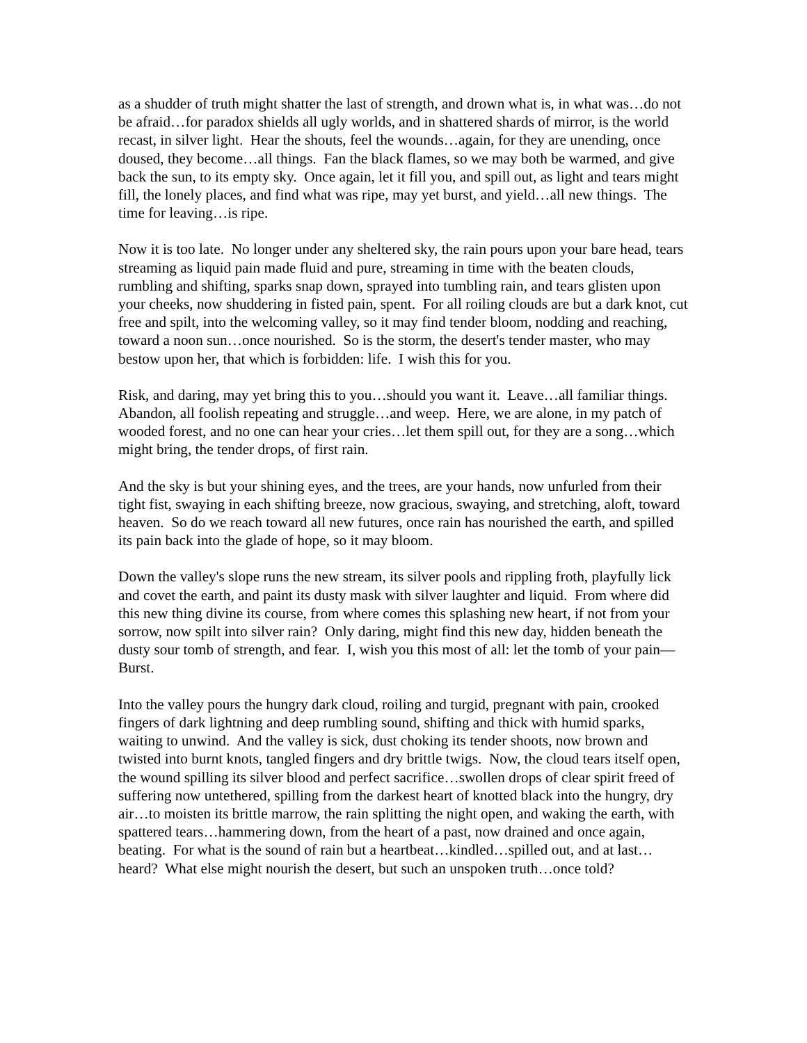as a shudder of truth might shatter the last of strength, and drown what is, in what was…do not be afraid…for paradox shields all ugly worlds, and in shattered shards of mirror, is the world recast, in silver light. Hear the shouts, feel the wounds…again, for they are unending, once doused, they become…all things. Fan the black flames, so we may both be warmed, and give back the sun, to its empty sky. Once again, let it fill you, and spill out, as light and tears might fill, the lonely places, and find what was ripe, may yet burst, and yield…all new things. The time for leaving…is ripe.
Now it is too late. No longer under any sheltered sky, the rain pours upon your bare head, tears streaming as liquid pain made fluid and pure, streaming in time with the beaten clouds, rumbling and shifting, sparks snap down, sprayed into tumbling rain, and tears glisten upon your cheeks, now shuddering in fisted pain, spent. For all roiling clouds are but a dark knot, cut free and spilt, into the welcoming valley, so it may find tender bloom, nodding and reaching, toward a noon sun…once nourished. So is the storm, the desert's tender master, who may bestow upon her, that which is forbidden: life. I wish this for you.
Risk, and daring, may yet bring this to you…should you want it. Leave…all familiar things. Abandon, all foolish repeating and struggle…and weep. Here, we are alone, in my patch of wooded forest, and no one can hear your cries…let them spill out, for they are a song…which might bring, the tender drops, of first rain.
And the sky is but your shining eyes, and the trees, are your hands, now unfurled from their tight fist, swaying in each shifting breeze, now gracious, swaying, and stretching, aloft, toward heaven. So do we reach toward all new futures, once rain has nourished the earth, and spilled its pain back into the glade of hope, so it may bloom.
Down the valley's slope runs the new stream, its silver pools and rippling froth, playfully lick and covet the earth, and paint its dusty mask with silver laughter and liquid. From where did this new thing divine its course, from where comes this splashing new heart, if not from your sorrow, now spilt into silver rain? Only daring, might find this new day, hidden beneath the dusty sour tomb of strength, and fear. I, wish you this most of all: let the tomb of your pain—Burst.
Into the valley pours the hungry dark cloud, roiling and turgid, pregnant with pain, crooked fingers of dark lightning and deep rumbling sound, shifting and thick with humid sparks, waiting to unwind. And the valley is sick, dust choking its tender shoots, now brown and twisted into burnt knots, tangled fingers and dry brittle twigs. Now, the cloud tears itself open, the wound spilling its silver blood and perfect sacrifice…swollen drops of clear spirit freed of suffering now untethered, spilling from the darkest heart of knotted black into the hungry, dry air…to moisten its brittle marrow, the rain splitting the night open, and waking the earth, with spattered tears…hammering down, from the heart of a past, now drained and once again, beating. For what is the sound of rain but a heartbeat…kindled…spilled out, and at last… heard? What else might nourish the desert, but such an unspoken truth…once told?